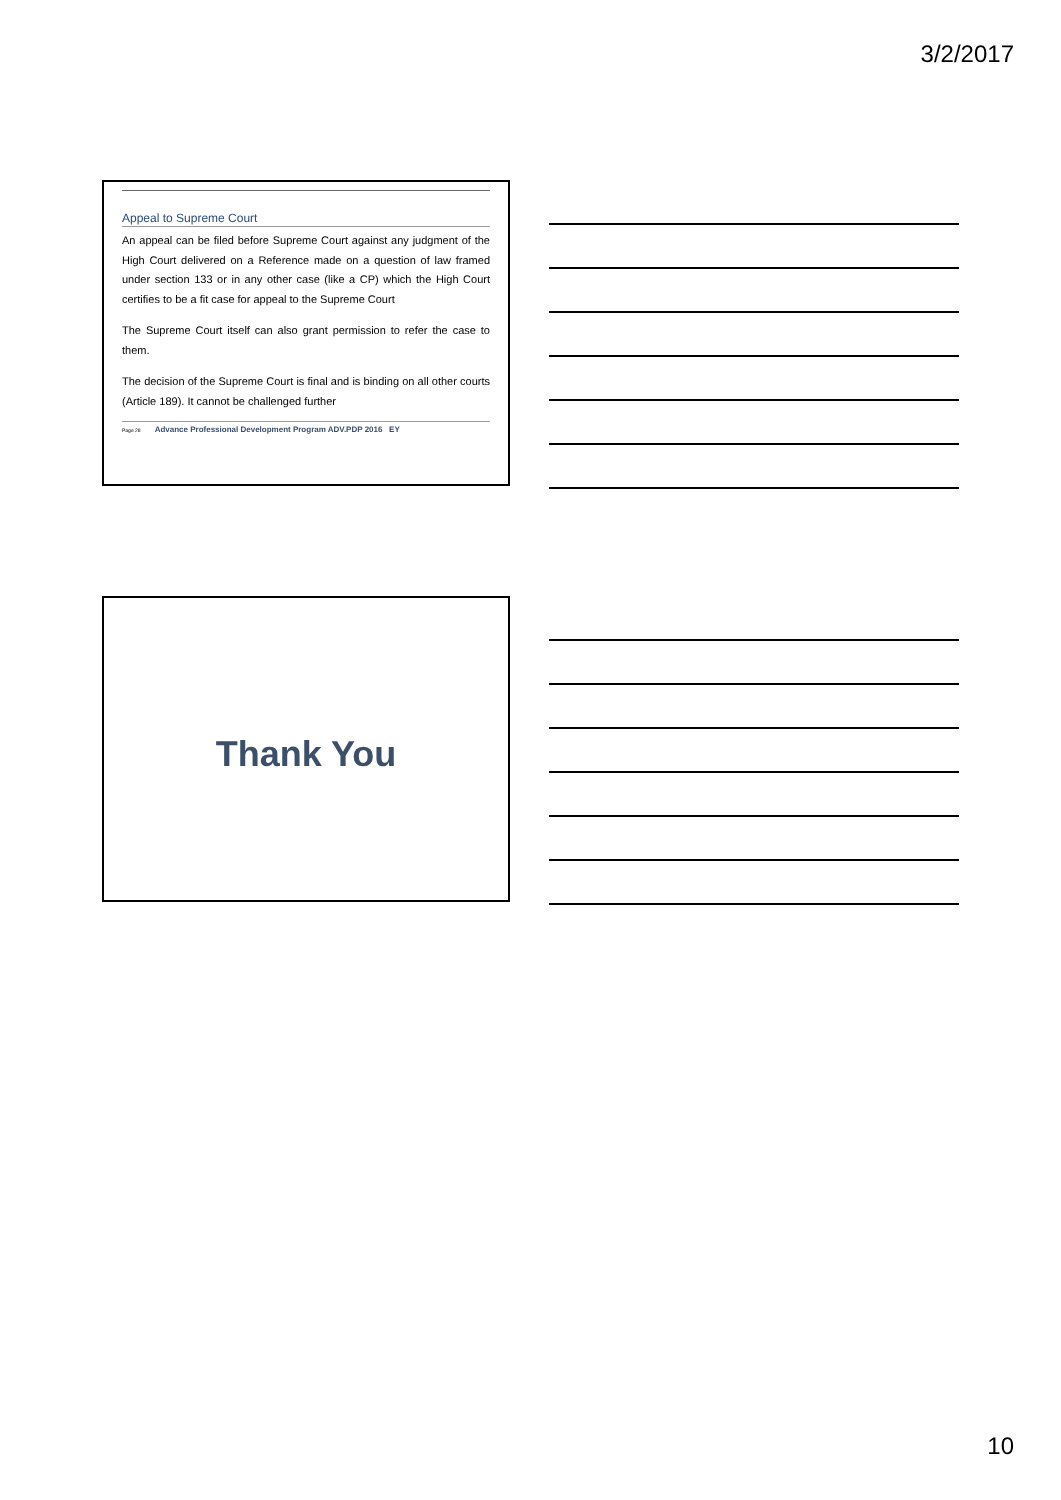3/2/2017
Appeal to Supreme Court
An appeal can be filed before Supreme Court against any judgment of the High Court delivered on a Reference made on a question of law framed under section 133 or in any other case (like a CP) which the High Court certifies to be a fit case for appeal to the Supreme Court
The Supreme Court itself can also grant permission to refer the case to them.
The decision of the Supreme Court is final and is binding on all other courts (Article 189). It cannot be challenged further
Page 28 Advance Professional Development Program ADV.PDP 2016 EY
Thank You
10